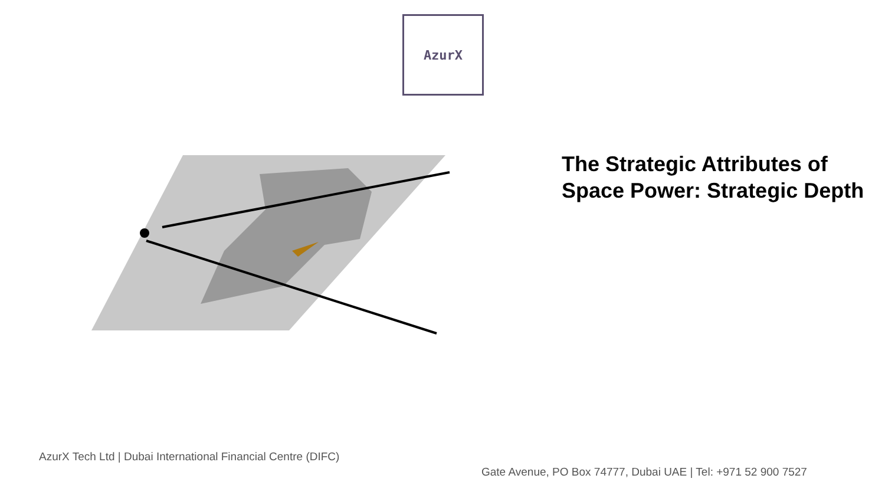AzurX
The Strategic Attributes of
Space Power: Strategic Depth
AzurX Tech Ltd | Dubai International Financial Centre (DIFC)
Gate Avenue, PO Box 74777, Dubai UAE | Tel: +971 52 900 7527